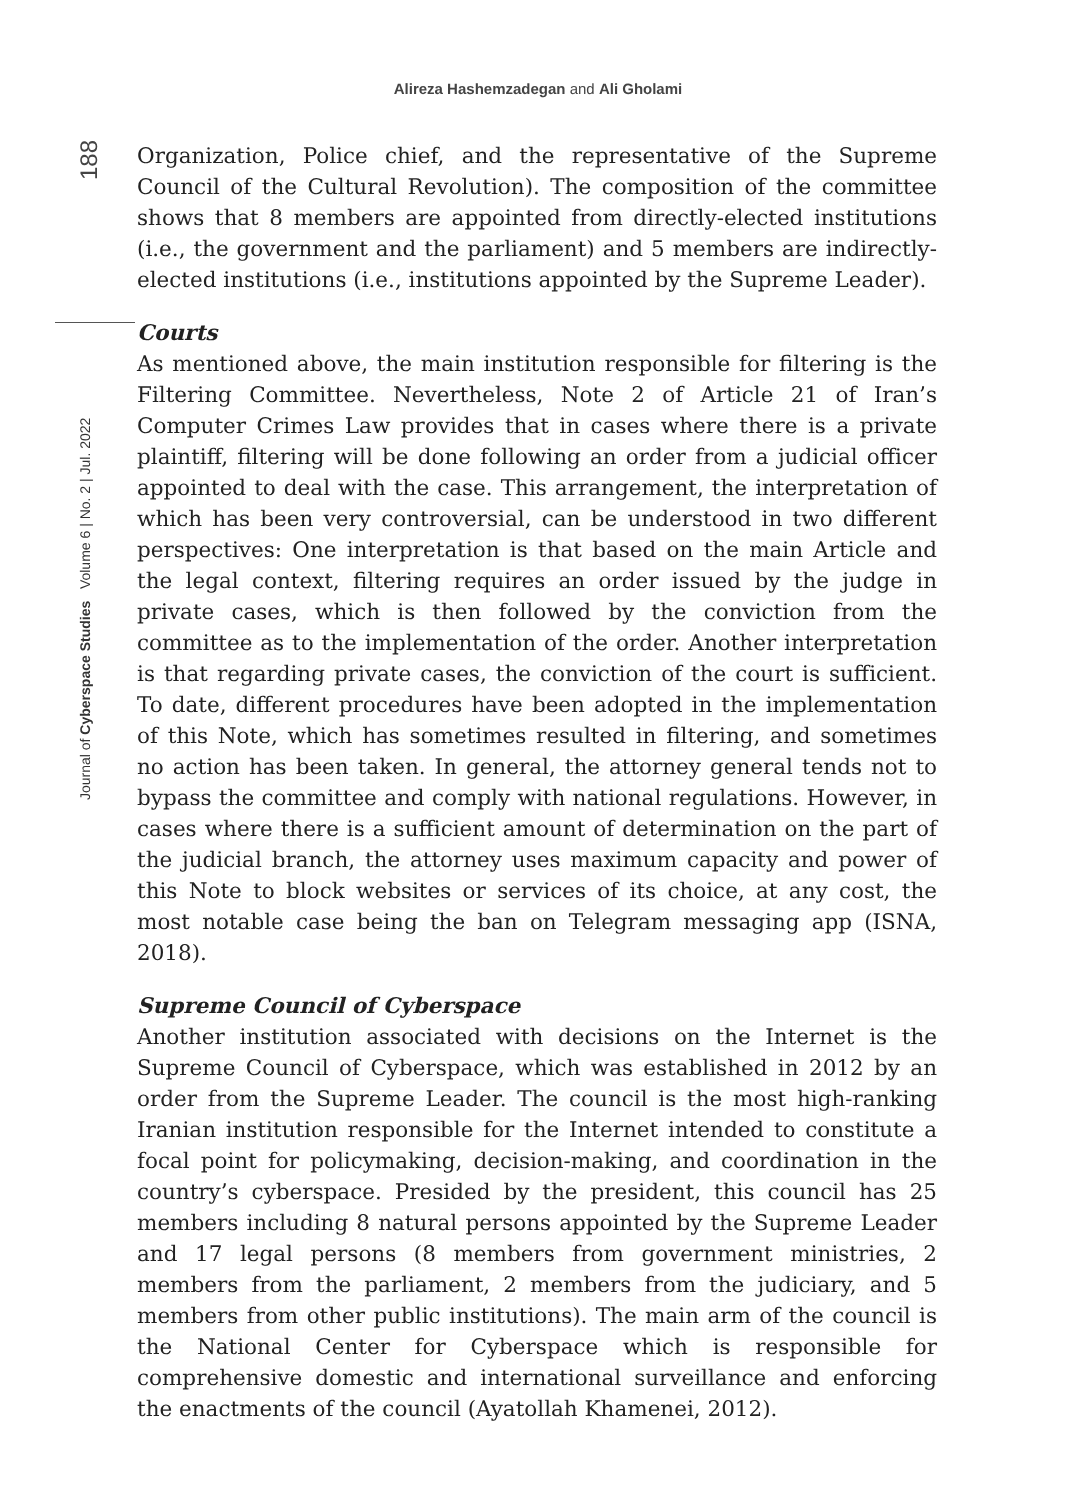Alireza Hashemzadegan and Ali Gholami
188
Journal of Cyberspace Studies Volume 6 | No. 2 | Jul. 2022
Organization, Police chief, and the representative of the Supreme Council of the Cultural Revolution). The composition of the committee shows that 8 members are appointed from directly-elected institutions (i.e., the government and the parliament) and 5 members are indirectly-elected institutions (i.e., institutions appointed by the Supreme Leader).
Courts
As mentioned above, the main institution responsible for filtering is the Filtering Committee. Nevertheless, Note 2 of Article 21 of Iran’s Computer Crimes Law provides that in cases where there is a private plaintiff, filtering will be done following an order from a judicial officer appointed to deal with the case. This arrangement, the interpretation of which has been very controversial, can be understood in two different perspectives: One interpretation is that based on the main Article and the legal context, filtering requires an order issued by the judge in private cases, which is then followed by the conviction from the committee as to the implementation of the order. Another interpretation is that regarding private cases, the conviction of the court is sufficient. To date, different procedures have been adopted in the implementation of this Note, which has sometimes resulted in filtering, and sometimes no action has been taken. In general, the attorney general tends not to bypass the committee and comply with national regulations. However, in cases where there is a sufficient amount of determination on the part of the judicial branch, the attorney uses maximum capacity and power of this Note to block websites or services of its choice, at any cost, the most notable case being the ban on Telegram messaging app (ISNA, 2018).
Supreme Council of Cyberspace
Another institution associated with decisions on the Internet is the Supreme Council of Cyberspace, which was established in 2012 by an order from the Supreme Leader. The council is the most high-ranking Iranian institution responsible for the Internet intended to constitute a focal point for policymaking, decision-making, and coordination in the country’s cyberspace. Presided by the president, this council has 25 members including 8 natural persons appointed by the Supreme Leader and 17 legal persons (8 members from government ministries, 2 members from the parliament, 2 members from the judiciary, and 5 members from other public institutions). The main arm of the council is the National Center for Cyberspace which is responsible for comprehensive domestic and international surveillance and enforcing the enactments of the council (Ayatollah Khamenei, 2012).